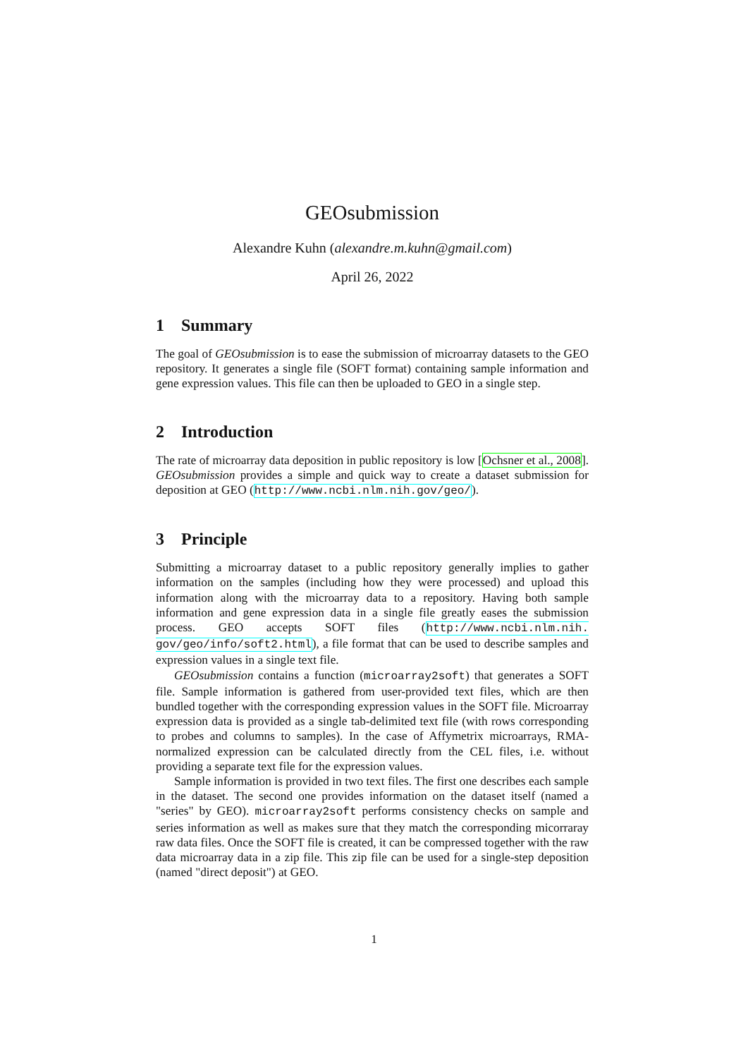GEOsubmission
Alexandre Kuhn (alexandre.m.kuhn@gmail.com)
April 26, 2022
1 Summary
The goal of GEOsubmission is to ease the submission of microarray datasets to the GEO repository. It generates a single file (SOFT format) containing sample information and gene expression values. This file can then be uploaded to GEO in a single step.
2 Introduction
The rate of microarray data deposition in public repository is low [Ochsner et al., 2008]. GEOsubmission provides a simple and quick way to create a dataset submission for deposition at GEO (http://www.ncbi.nlm.nih.gov/geo/).
3 Principle
Submitting a microarray dataset to a public repository generally implies to gather information on the samples (including how they were processed) and upload this information along with the microarray data to a repository. Having both sample information and gene expression data in a single file greatly eases the submission process. GEO accepts SOFT files (http://www.ncbi.nlm.nih. gov/geo/info/soft2.html), a file format that can be used to describe samples and expression values in a single text file.
GEOsubmission contains a function (microarray2soft) that generates a SOFT file. Sample information is gathered from user-provided text files, which are then bundled together with the corresponding expression values in the SOFT file. Microarray expression data is provided as a single tab-delimited text file (with rows corresponding to probes and columns to samples). In the case of Affymetrix microarrays, RMA-normalized expression can be calculated directly from the CEL files, i.e. without providing a separate text file for the expression values.
Sample information is provided in two text files. The first one describes each sample in the dataset. The second one provides information on the dataset itself (named a "series" by GEO). microarray2soft performs consistency checks on sample and series information as well as makes sure that they match the corresponding micorraray raw data files. Once the SOFT file is created, it can be compressed together with the raw data microarray data in a zip file. This zip file can be used for a single-step deposition (named "direct deposit") at GEO.
1